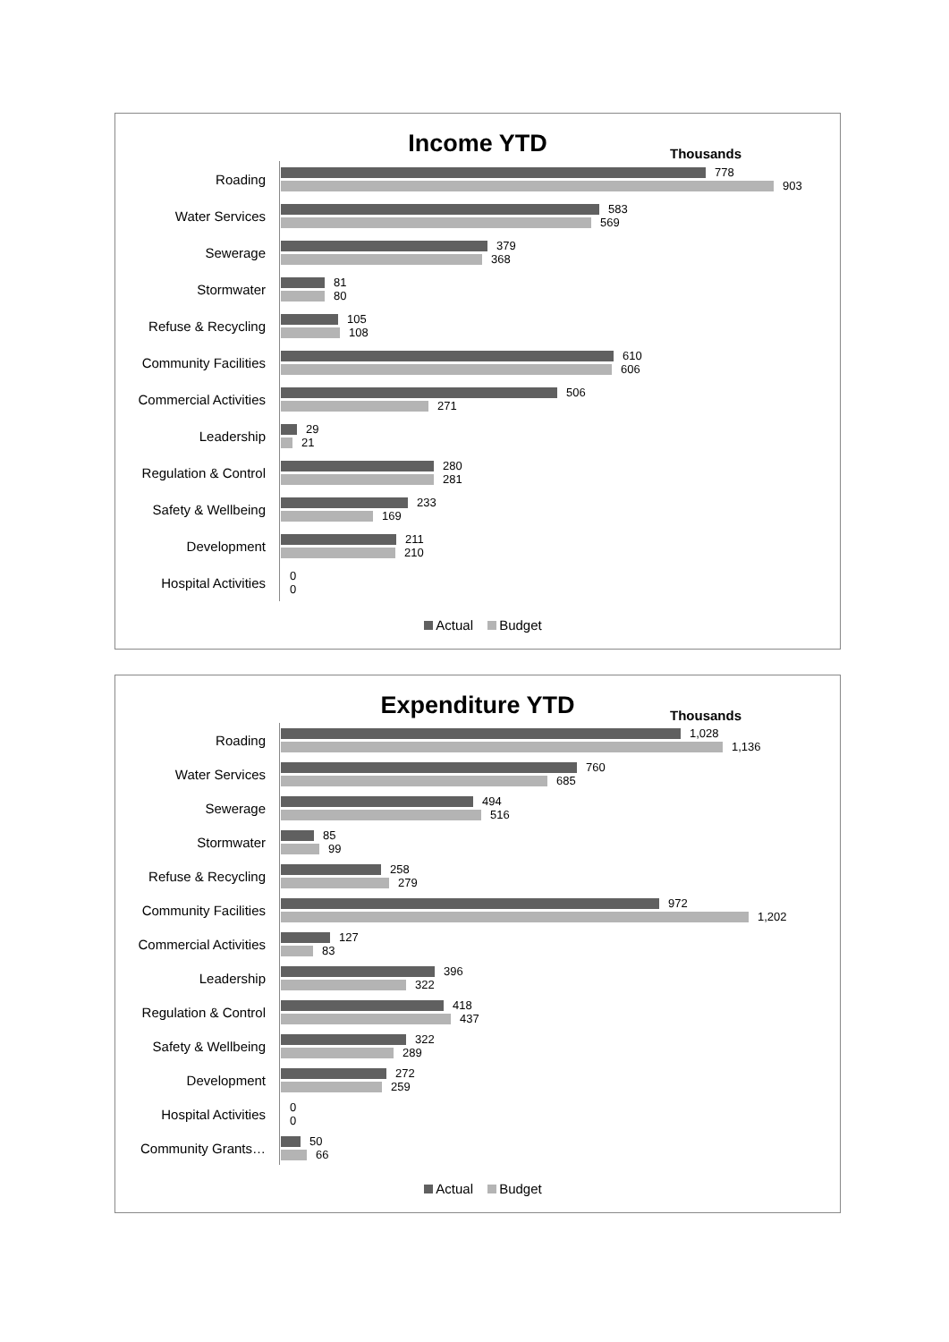Income YTD
Thousands
Roading
778
903
Water Services
583
569
Sewerage
379
368
Stormwater
81
80
Refuse & Recycling
105
108
Community Facilities
610
606
Commercial Activities
506
271
Leadership
29
21
Regulation & Control
280
281
Safety & Wellbeing
233
169
Development
211
210
Hospital Activities
0
0
Actual Budget
Expenditure YTD
Thousands
Roading
1,028
1,136
Water Services
760
685
Sewerage
494
516
Stormwater
85
99
Refuse & Recycling
258
279
Community Facilities
972
1,202
Commercial Activities
127
83
Leadership
396
322
Regulation & Control
418
437
Safety & Wellbeing
322
289
Development
272
259
Hospital Activities
0
0
Community Grants…
50
66
Actual Budget